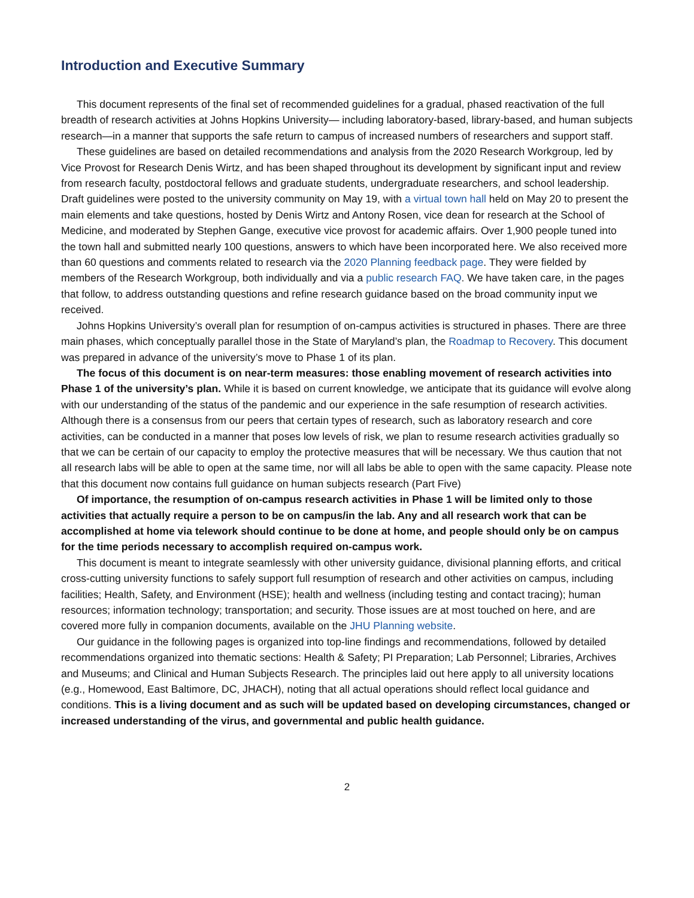Introduction and Executive Summary
This document represents of the final set of recommended guidelines for a gradual, phased reactivation of the full breadth of research activities at Johns Hopkins University— including laboratory-based, library-based, and human subjects research—in a manner that supports the safe return to campus of increased numbers of researchers and support staff.
These guidelines are based on detailed recommendations and analysis from the 2020 Research Workgroup, led by Vice Provost for Research Denis Wirtz, and has been shaped throughout its development by significant input and review from research faculty, postdoctoral fellows and graduate students, undergraduate researchers, and school leadership. Draft guidelines were posted to the university community on May 19, with a virtual town hall held on May 20 to present the main elements and take questions, hosted by Denis Wirtz and Antony Rosen, vice dean for research at the School of Medicine, and moderated by Stephen Gange, executive vice provost for academic affairs. Over 1,900 people tuned into the town hall and submitted nearly 100 questions, answers to which have been incorporated here. We also received more than 60 questions and comments related to research via the 2020 Planning feedback page. They were fielded by members of the Research Workgroup, both individually and via a public research FAQ. We have taken care, in the pages that follow, to address outstanding questions and refine research guidance based on the broad community input we received.
Johns Hopkins University’s overall plan for resumption of on-campus activities is structured in phases. There are three main phases, which conceptually parallel those in the State of Maryland’s plan, the Roadmap to Recovery. This document was prepared in advance of the university’s move to Phase 1 of its plan.
The focus of this document is on near-term measures: those enabling movement of research activities into Phase 1 of the university’s plan. While it is based on current knowledge, we anticipate that its guidance will evolve along with our understanding of the status of the pandemic and our experience in the safe resumption of research activities. Although there is a consensus from our peers that certain types of research, such as laboratory research and core activities, can be conducted in a manner that poses low levels of risk, we plan to resume research activities gradually so that we can be certain of our capacity to employ the protective measures that will be necessary. We thus caution that not all research labs will be able to open at the same time, nor will all labs be able to open with the same capacity. Please note that this document now contains full guidance on human subjects research (Part Five)
Of importance, the resumption of on-campus research activities in Phase 1 will be limited only to those activities that actually require a person to be on campus/in the lab. Any and all research work that can be accomplished at home via telework should continue to be done at home, and people should only be on campus for the time periods necessary to accomplish required on-campus work.
This document is meant to integrate seamlessly with other university guidance, divisional planning efforts, and critical cross-cutting university functions to safely support full resumption of research and other activities on campus, including facilities; Health, Safety, and Environment (HSE); health and wellness (including testing and contact tracing); human resources; information technology; transportation; and security. Those issues are at most touched on here, and are covered more fully in companion documents, available on the JHU Planning website.
Our guidance in the following pages is organized into top-line findings and recommendations, followed by detailed recommendations organized into thematic sections: Health & Safety; PI Preparation; Lab Personnel; Libraries, Archives and Museums; and Clinical and Human Subjects Research. The principles laid out here apply to all university locations (e.g., Homewood, East Baltimore, DC, JHACH), noting that all actual operations should reflect local guidance and conditions. This is a living document and as such will be updated based on developing circumstances, changed or increased understanding of the virus, and governmental and public health guidance.
2